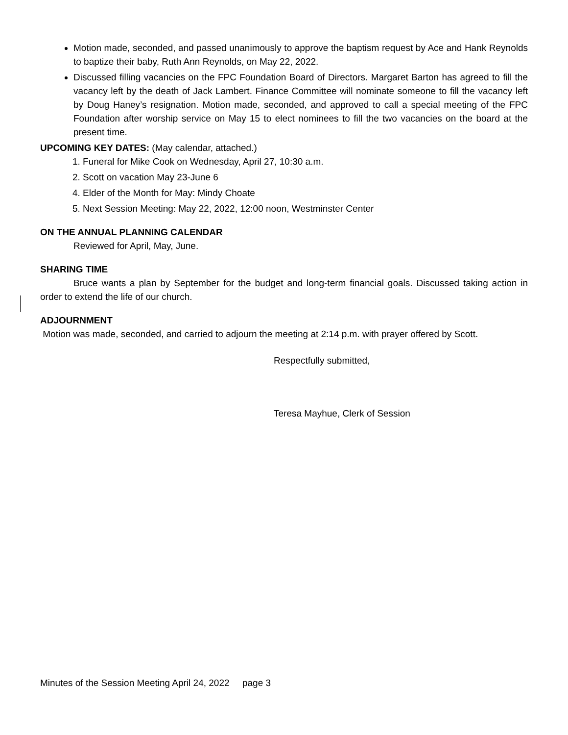Motion made, seconded, and passed unanimously to approve the baptism request by Ace and Hank Reynolds to baptize their baby, Ruth Ann Reynolds, on May 22, 2022.
Discussed filling vacancies on the FPC Foundation Board of Directors. Margaret Barton has agreed to fill the vacancy left by the death of Jack Lambert. Finance Committee will nominate someone to fill the vacancy left by Doug Haney’s resignation. Motion made, seconded, and approved to call a special meeting of the FPC Foundation after worship service on May 15 to elect nominees to fill the two vacancies on the board at the present time.
UPCOMING KEY DATES: (May calendar, attached.)
1. Funeral for Mike Cook on Wednesday, April 27, 10:30 a.m.
2. Scott on vacation May 23-June 6
4. Elder of the Month for May: Mindy Choate
5. Next Session Meeting: May 22, 2022, 12:00 noon, Westminster Center
ON THE ANNUAL PLANNING CALENDAR
Reviewed for April, May, June.
SHARING TIME
Bruce wants a plan by September for the budget and long-term financial goals. Discussed taking action in order to extend the life of our church.
ADJOURNMENT
Motion was made, seconded, and carried to adjourn the meeting at 2:14 p.m. with prayer offered by Scott.
Respectfully submitted,
Teresa Mayhue, Clerk of Session
Minutes of the Session Meeting April 24, 2022 page 3